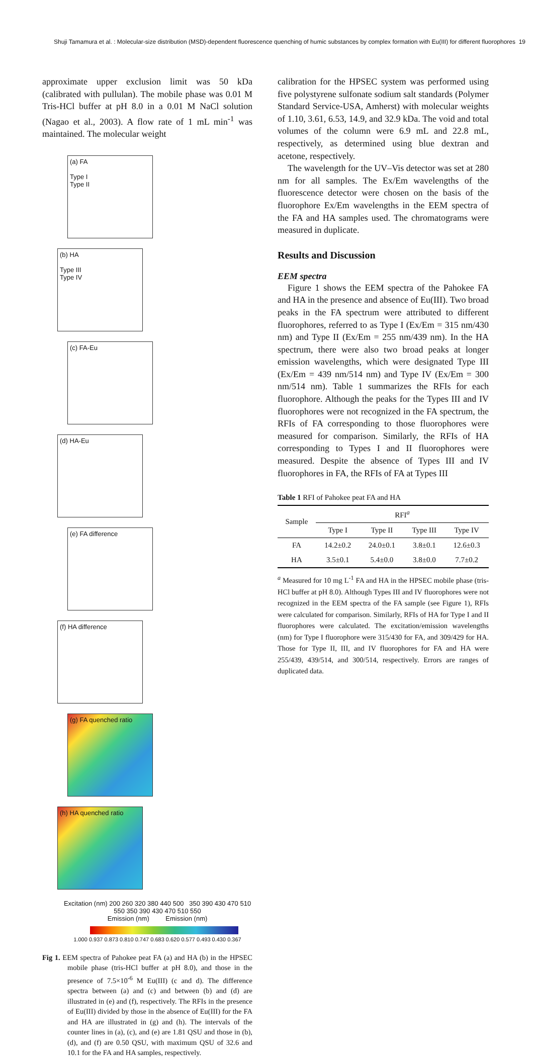Shuji Tamamura et al. : Molecular-size distribution (MSD)-dependent fluorescence quenching of humic substances by complex formation with Eu(III) for different fluorophores 19
approximate upper exclusion limit was 50 kDa (calibrated with pullulan). The mobile phase was 0.01 M Tris-HCl buffer at pH 8.0 in a 0.01 M NaCl solution (Nagao et al., 2003). A flow rate of 1 mL min<sup>-1</sup> was maintained. The molecular weight
(a) FA
Type I
Type II
(b) HA
Type III
Type IV
(c) FA-Eu (d) HA-Eu (e) FA difference (f) HA difference (g) FA quenched ratio (h) HA quenched ratio
Excitation (nm) 200 260 320 380 440 500 350 390 430 470 510 550 350 390 430 470 510 550
Emission (nm) Emission (nm)
1.000 0.937 0.873 0.810 0.747 0.683 0.620 0.577 0.493 0.430 0.367
Fig 1. EEM spectra of Pahokee peat FA (a) and HA (b) in the HPSEC mobile phase (tris-HCl buffer at pH 8.0), and those in the presence of 7.5×10<sup>-6</sup> M Eu(III) (c and d). The difference spectra between (a) and (c) and between (b) and (d) are illustrated in (e) and (f), respectively. The RFIs in the presence of Eu(III) divided by those in the absence of Eu(III) for the FA and HA are illustrated in (g) and (h). The intervals of the counter lines in (a), (c), and (e) are 1.81 QSU and those in (b), (d), and (f) are 0.50 QSU, with maximum QSU of 32.6 and 10.1 for the FA and HA samples, respectively.
calibration for the HPSEC system was performed using five polystyrene sulfonate sodium salt standards (Polymer Standard Service-USA, Amherst) with molecular weights of 1.10, 3.61, 6.53, 14.9, and 32.9 kDa. The void and total volumes of the column were 6.9 mL and 22.8 mL, respectively, as determined using blue dextran and acetone, respectively.
The wavelength for the UV–Vis detector was set at 280 nm for all samples. The Ex/Em wavelengths of the fluorescence detector were chosen on the basis of the fluorophore Ex/Em wavelengths in the EEM spectra of the FA and HA samples used. The chromatograms were measured in duplicate.
Results and Discussion
EEM spectra
Figure 1 shows the EEM spectra of the Pahokee FA and HA in the presence and absence of Eu(III). Two broad peaks in the FA spectrum were attributed to different fluorophores, referred to as Type I (Ex/Em = 315 nm/430 nm) and Type II (Ex/Em = 255 nm/439 nm). In the HA spectrum, there were also two broad peaks at longer emission wavelengths, which were designated Type III (Ex/Em = 439 nm/514 nm) and Type IV (Ex/Em = 300 nm/514 nm). Table 1 summarizes the RFIs for each fluorophore. Although the peaks for the Types III and IV fluorophores were not recognized in the FA spectrum, the RFIs of FA corresponding to those fluorophores were measured for comparison. Similarly, the RFIs of HA corresponding to Types I and II fluorophores were measured. Despite the absence of Types III and IV fluorophores in FA, the RFIs of FA at Types III
Table 1 RFI of Pahokee peat FA and HA
| Sample | RFI<sup>a</sup> | | | |
| --- | --- | --- | --- | --- |
| | Type I | Type II | Type III | Type IV |
| FA | 14.2±0.2 | 24.0±0.1 | 3.8±0.1 | 12.6±0.3 |
| HA | 3.5±0.1 | 5.4±0.0 | 3.8±0.0 | 7.7±0.2 |
<sup>a</sup> Measured for 10 mg L<sup>-1</sup> FA and HA in the HPSEC mobile phase (tris-HCl buffer at pH 8.0). Although Types III and IV fluorophores were not recognized in the EEM spectra of the FA sample (see Figure 1), RFIs were calculated for comparison. Similarly, RFIs of HA for Type I and II fluorophores were calculated. The excitation/emission wavelengths (nm) for Type I fluorophore were 315/430 for FA, and 309/429 for HA. Those for Type II, III, and IV fluorophores for FA and HA were 255/439, 439/514, and 300/514, respectively. Errors are ranges of duplicated data.